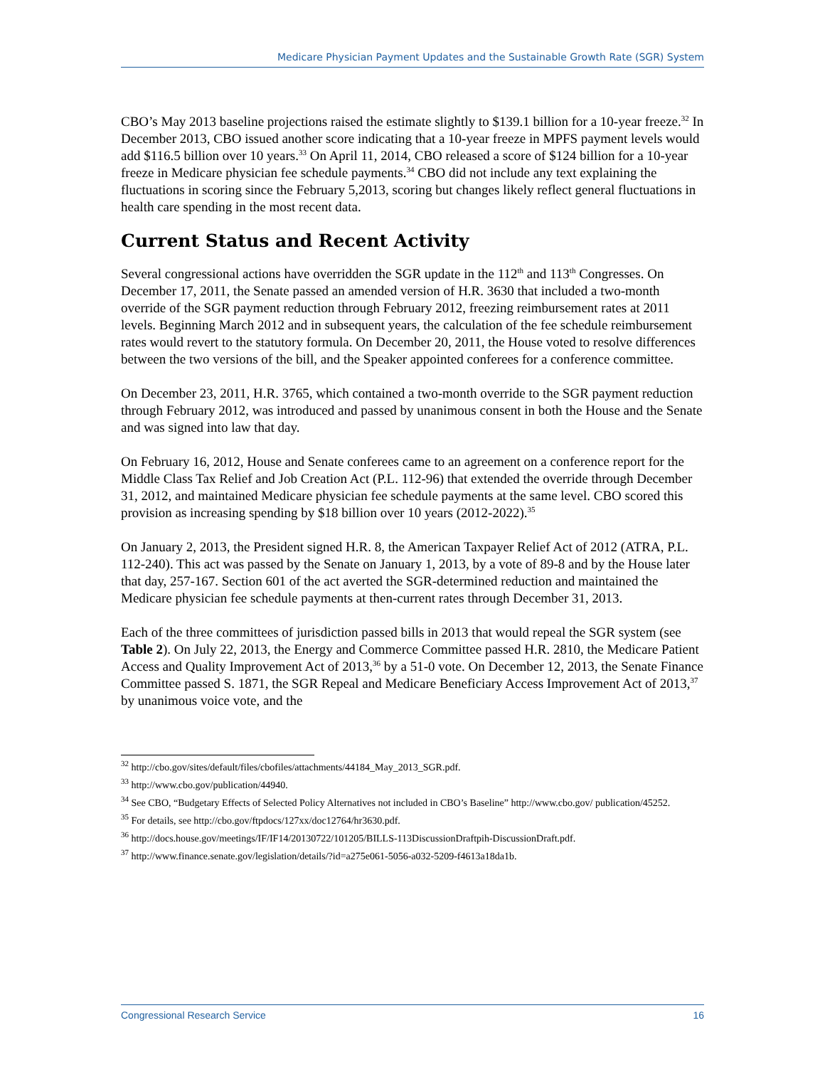Medicare Physician Payment Updates and the Sustainable Growth Rate (SGR) System
CBO’s May 2013 baseline projections raised the estimate slightly to $139.1 billion for a 10-year freeze.<sup>32</sup> In December 2013, CBO issued another score indicating that a 10-year freeze in MPFS payment levels would add $116.5 billion over 10 years.<sup>33</sup> On April 11, 2014, CBO released a score of $124 billion for a 10-year freeze in Medicare physician fee schedule payments.<sup>34</sup> CBO did not include any text explaining the fluctuations in scoring since the February 5,2013, scoring but changes likely reflect general fluctuations in health care spending in the most recent data.
Current Status and Recent Activity
Several congressional actions have overridden the SGR update in the 112<sup>th</sup> and 113<sup>th</sup> Congresses. On December 17, 2011, the Senate passed an amended version of H.R. 3630 that included a two-month override of the SGR payment reduction through February 2012, freezing reimbursement rates at 2011 levels. Beginning March 2012 and in subsequent years, the calculation of the fee schedule reimbursement rates would revert to the statutory formula. On December 20, 2011, the House voted to resolve differences between the two versions of the bill, and the Speaker appointed conferees for a conference committee.
On December 23, 2011, H.R. 3765, which contained a two-month override to the SGR payment reduction through February 2012, was introduced and passed by unanimous consent in both the House and the Senate and was signed into law that day.
On February 16, 2012, House and Senate conferees came to an agreement on a conference report for the Middle Class Tax Relief and Job Creation Act (P.L. 112-96) that extended the override through December 31, 2012, and maintained Medicare physician fee schedule payments at the same level. CBO scored this provision as increasing spending by $18 billion over 10 years (2012-2022).<sup>35</sup>
On January 2, 2013, the President signed H.R. 8, the American Taxpayer Relief Act of 2012 (ATRA, P.L. 112-240). This act was passed by the Senate on January 1, 2013, by a vote of 89-8 and by the House later that day, 257-167. Section 601 of the act averted the SGR-determined reduction and maintained the Medicare physician fee schedule payments at then-current rates through December 31, 2013.
Each of the three committees of jurisdiction passed bills in 2013 that would repeal the SGR system (see Table 2). On July 22, 2013, the Energy and Commerce Committee passed H.R. 2810, the Medicare Patient Access and Quality Improvement Act of 2013,<sup>36</sup> by a 51-0 vote. On December 12, 2013, the Senate Finance Committee passed S. 1871, the SGR Repeal and Medicare Beneficiary Access Improvement Act of 2013,<sup>37</sup> by unanimous voice vote, and the
<sup>32</sup> http://cbo.gov/sites/default/files/cbofiles/attachments/44184_May_2013_SGR.pdf.
<sup>33</sup> http://www.cbo.gov/publication/44940.
<sup>34</sup> See CBO, “Budgetary Effects of Selected Policy Alternatives not included in CBO’s Baseline” http://www.cbo.gov/ publication/45252.
<sup>35</sup> For details, see http://cbo.gov/ftpdocs/127xx/doc12764/hr3630.pdf.
<sup>36</sup> http://docs.house.gov/meetings/IF/IF14/20130722/101205/BILLS-113DiscussionDraftpih-DiscussionDraft.pdf.
<sup>37</sup> http://www.finance.senate.gov/legislation/details/?id=a275e061-5056-a032-5209-f4613a18da1b.
Congressional Research Service 16